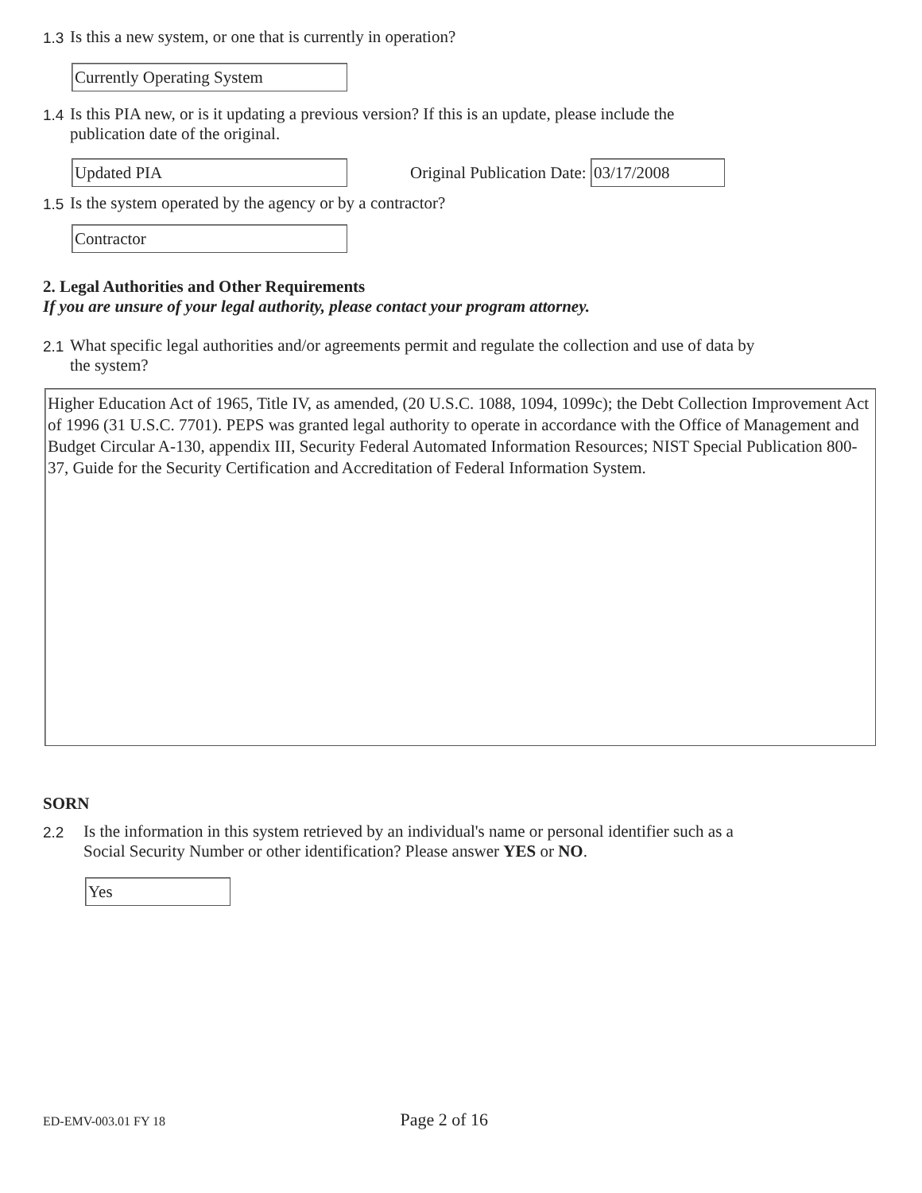1.3 Is this a new system, or one that is currently in operation?
Currently Operating System
1.4 Is this PIA new, or is it updating a previous version? If this is an update, please include the
publication date of the original.
Updated PIA
Original Publication Date:
03/17/2008
1.5 Is the system operated by the agency or by a contractor?
Contractor
2. Legal Authorities and Other Requirements
If you are unsure of your legal authority, please contact your program attorney.
2.1 What specific legal authorities and/or agreements permit and regulate the collection and use of data by
the system?
Higher Education Act of 1965, Title IV, as amended, (20 U.S.C. 1088, 1094, 1099c); the Debt Collection Improvement Act of 1996 (31 U.S.C. 7701). PEPS was granted legal authority to operate in accordance with the Office of Management and Budget Circular A-130, appendix III, Security Federal Automated Information Resources; NIST Special Publication 800-37, Guide for the Security Certification and Accreditation of Federal Information System.
SORN
2.2 Is the information in this system retrieved by an individual's name or personal identifier such as a
Social Security Number or other identification? Please answer YES or NO.
Yes
ED-EMV-003.01 FY 18 Page 2 of 16